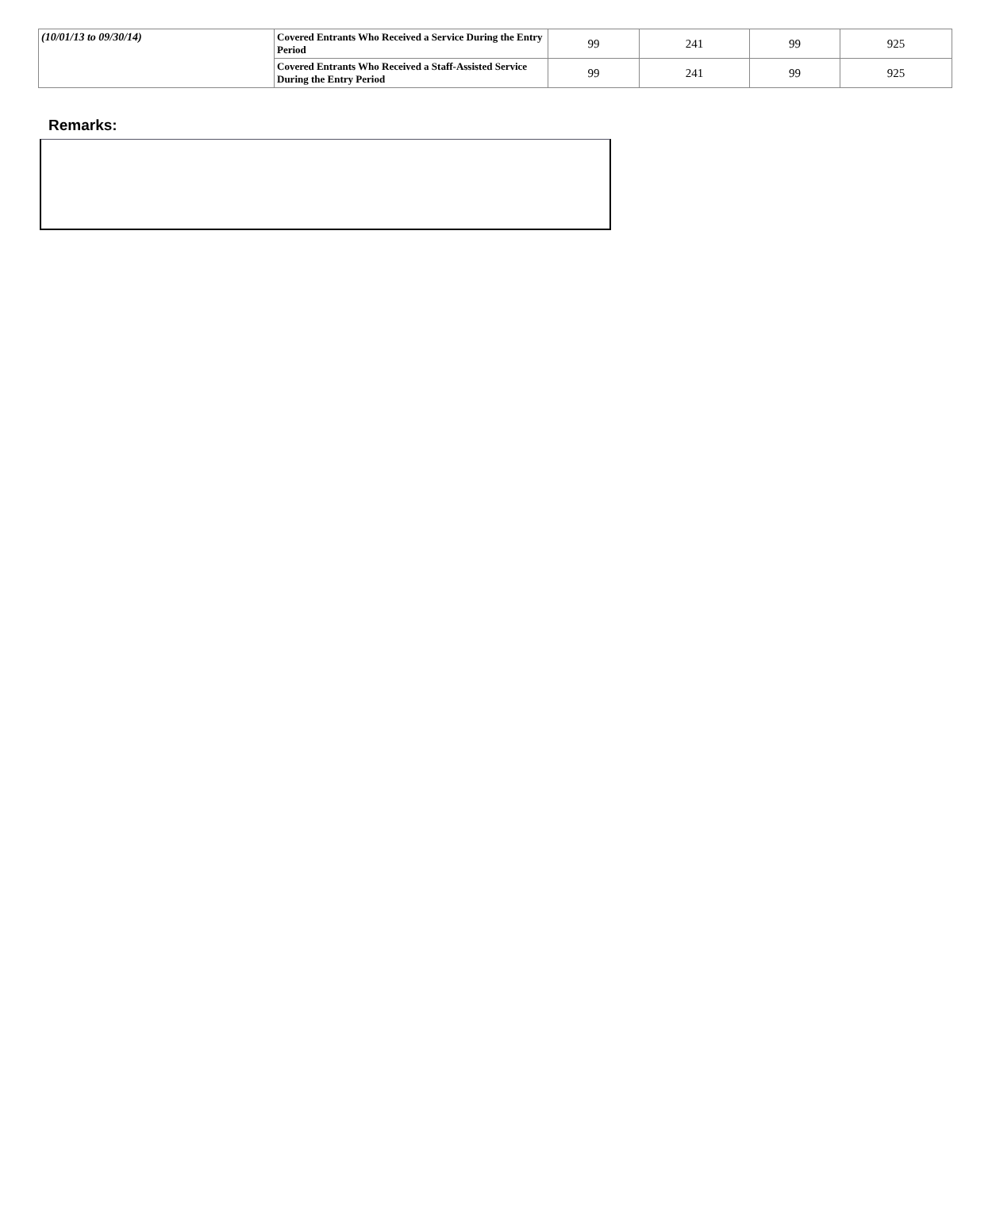| (10/01/13 to 09/30/14) | Covered Entrants Who Received a Service During the Entry Period | 99 | 241 | 99 | 925 |
| | Covered Entrants Who Received a Staff-Assisted Service During the Entry Period | 99 | 241 | 99 | 925 |
Remarks: